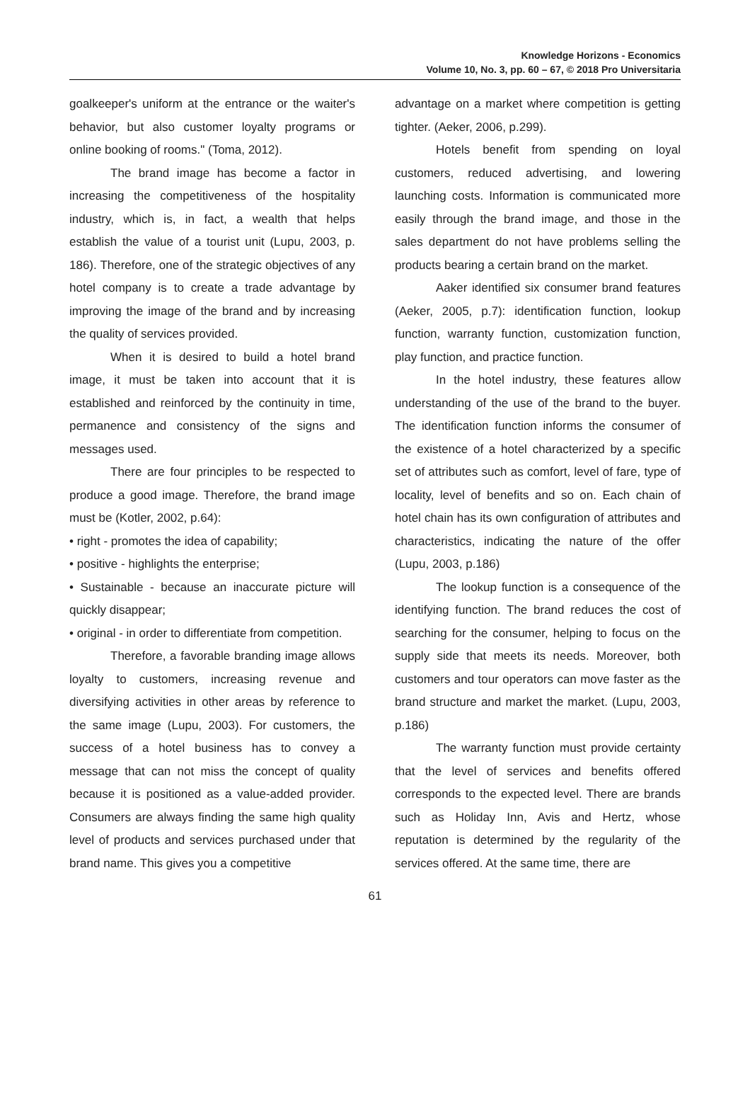Knowledge Horizons - Economics
Volume 10, No. 3, pp. 60 – 67, © 2018 Pro Universitaria
goalkeeper's uniform at the entrance or the waiter's behavior, but also customer loyalty programs or online booking of rooms." (Toma, 2012).
The brand image has become a factor in increasing the competitiveness of the hospitality industry, which is, in fact, a wealth that helps establish the value of a tourist unit (Lupu, 2003, p. 186). Therefore, one of the strategic objectives of any hotel company is to create a trade advantage by improving the image of the brand and by increasing the quality of services provided.
When it is desired to build a hotel brand image, it must be taken into account that it is established and reinforced by the continuity in time, permanence and consistency of the signs and messages used.
There are four principles to be respected to produce a good image. Therefore, the brand image must be (Kotler, 2002, p.64):
• right - promotes the idea of capability;
• positive - highlights the enterprise;
• Sustainable - because an inaccurate picture will quickly disappear;
• original - in order to differentiate from competition.
Therefore, a favorable branding image allows loyalty to customers, increasing revenue and diversifying activities in other areas by reference to the same image (Lupu, 2003). For customers, the success of a hotel business has to convey a message that can not miss the concept of quality because it is positioned as a value-added provider. Consumers are always finding the same high quality level of products and services purchased under that brand name. This gives you a competitive
advantage on a market where competition is getting tighter. (Aeker, 2006, p.299).
Hotels benefit from spending on loyal customers, reduced advertising, and lowering launching costs. Information is communicated more easily through the brand image, and those in the sales department do not have problems selling the products bearing a certain brand on the market.
Aaker identified six consumer brand features (Aeker, 2005, p.7): identification function, lookup function, warranty function, customization function, play function, and practice function.
In the hotel industry, these features allow understanding of the use of the brand to the buyer. The identification function informs the consumer of the existence of a hotel characterized by a specific set of attributes such as comfort, level of fare, type of locality, level of benefits and so on. Each chain of hotel chain has its own configuration of attributes and characteristics, indicating the nature of the offer (Lupu, 2003, p.186)
The lookup function is a consequence of the identifying function. The brand reduces the cost of searching for the consumer, helping to focus on the supply side that meets its needs. Moreover, both customers and tour operators can move faster as the brand structure and market the market. (Lupu, 2003, p.186)
The warranty function must provide certainty that the level of services and benefits offered corresponds to the expected level. There are brands such as Holiday Inn, Avis and Hertz, whose reputation is determined by the regularity of the services offered. At the same time, there are
61